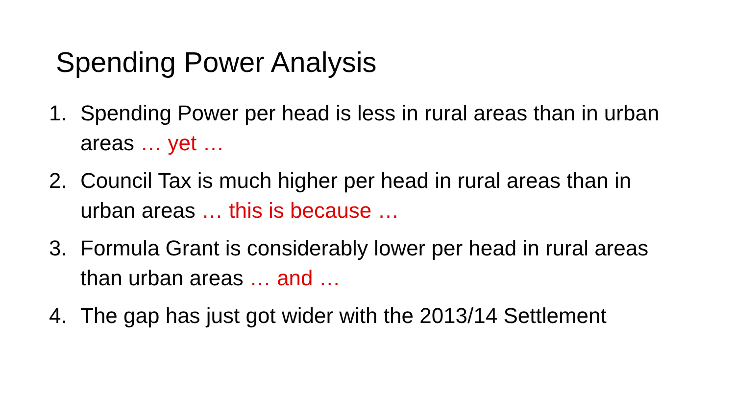Spending Power Analysis
1. Spending Power per head is less in rural areas than in urban areas … yet …
2. Council Tax is much higher per head in rural areas than in urban areas … this is because …
3. Formula Grant is considerably lower per head in rural areas than urban areas … and …
4. The gap has just got wider with the 2013/14 Settlement